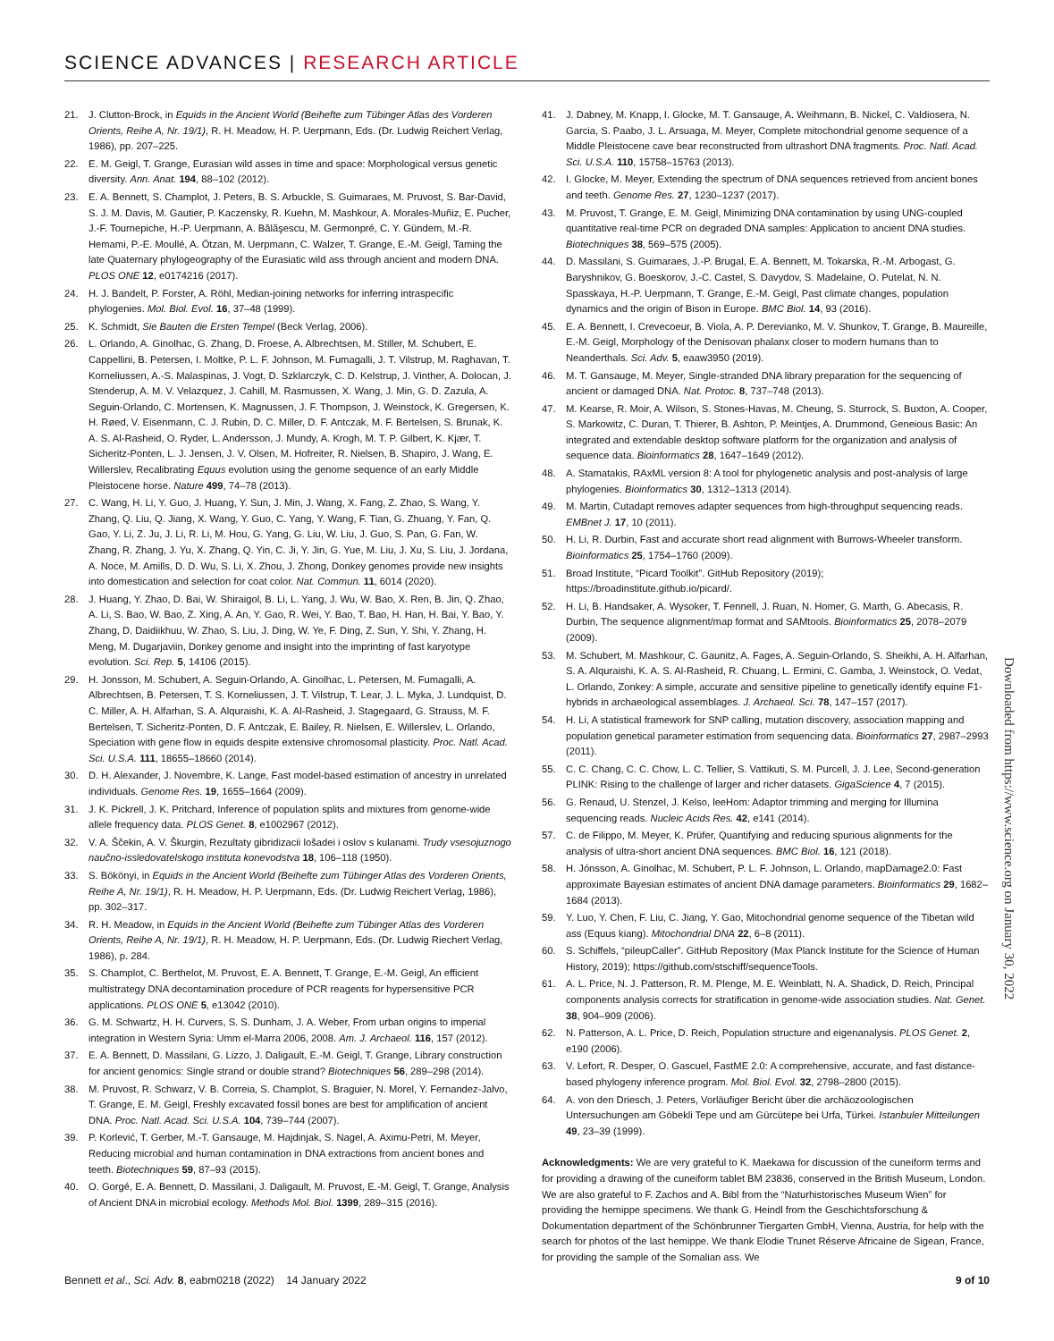SCIENCE ADVANCES | RESEARCH ARTICLE
21. J. Clutton-Brock, in Equids in the Ancient World (Beihefte zum Tübinger Atlas des Vorderen Orients, Reihe A, Nr. 19/1), R. H. Meadow, H. P. Uerpmann, Eds. (Dr. Ludwig Reichert Verlag, 1986), pp. 207–225.
22. E. M. Geigl, T. Grange, Eurasian wild asses in time and space: Morphological versus genetic diversity. Ann. Anat. 194, 88–102 (2012).
23. E. A. Bennett, S. Champlot, J. Peters, B. S. Arbuckle, S. Guimaraes, M. Pruvost, S. Bar-David, S. J. M. Davis, M. Gautier, P. Kaczensky, R. Kuehn, M. Mashkour, A. Morales-Muñiz, E. Pucher, J.-F. Tournepiche, H.-P. Uerpmann, A. Bălăşescu, M. Germonpré, C. Y. Gündem, M.-R. Hemami, P.-E. Moullé, A. Ötzan, M. Uerpmann, C. Walzer, T. Grange, E.-M. Geigl, Taming the late Quaternary phylogeography of the Eurasiatic wild ass through ancient and modern DNA. PLOS ONE 12, e0174216 (2017).
24. H. J. Bandelt, P. Forster, A. Röhl, Median-joining networks for inferring intraspecific phylogenies. Mol. Biol. Evol. 16, 37–48 (1999).
25. K. Schmidt, Sie Bauten die Ersten Tempel (Beck Verlag, 2006).
26. L. Orlando, A. Ginolhac, G. Zhang, D. Froese, A. Albrechtsen, M. Stiller, M. Schubert, E. Cappellini, B. Petersen, I. Moltke, P. L. F. Johnson, M. Fumagalli, J. T. Vilstrup, M. Raghavan, T. Korneliussen, A.-S. Malaspinas, J. Vogt, D. Szklarczyk, C. D. Kelstrup, J. Vinther, A. Dolocan, J. Stenderup, A. M. V. Velazquez, J. Cahill, M. Rasmussen, X. Wang, J. Min, G. D. Zazula, A. Seguin-Orlando, C. Mortensen, K. Magnussen, J. F. Thompson, J. Weinstock, K. Gregersen, K. H. Røed, V. Eisenmann, C. J. Rubin, D. C. Miller, D. F. Antczak, M. F. Bertelsen, S. Brunak, K. A. S. Al-Rasheid, O. Ryder, L. Andersson, J. Mundy, A. Krogh, M. T. P. Gilbert, K. Kjær, T. Sicheritz-Ponten, L. J. Jensen, J. V. Olsen, M. Hofreiter, R. Nielsen, B. Shapiro, J. Wang, E. Willerslev, Recalibrating Equus evolution using the genome sequence of an early Middle Pleistocene horse. Nature 499, 74–78 (2013).
27. C. Wang, H. Li, Y. Guo, J. Huang, Y. Sun, J. Min, J. Wang, X. Fang, Z. Zhao, S. Wang, Y. Zhang, Q. Liu, Q. Jiang, X. Wang, Y. Guo, C. Yang, Y. Wang, F. Tian, G. Zhuang, Y. Fan, Q. Gao, Y. Li, Z. Ju, J. Li, R. Li, M. Hou, G. Yang, G. Liu, W. Liu, J. Guo, S. Pan, G. Fan, W. Zhang, R. Zhang, J. Yu, X. Zhang, Q. Yin, C. Ji, Y. Jin, G. Yue, M. Liu, J. Xu, S. Liu, J. Jordana, A. Noce, M. Amills, D. D. Wu, S. Li, X. Zhou, J. Zhong, Donkey genomes provide new insights into domestication and selection for coat color. Nat. Commun. 11, 6014 (2020).
28. J. Huang, Y. Zhao, D. Bai, W. Shiraigol, B. Li, L. Yang, J. Wu, W. Bao, X. Ren, B. Jin, Q. Zhao, A. Li, S. Bao, W. Bao, Z. Xing, A. An, Y. Gao, R. Wei, Y. Bao, T. Bao, H. Han, H. Bai, Y. Bao, Y. Zhang, D. Daidiikhuu, W. Zhao, S. Liu, J. Ding, W. Ye, F. Ding, Z. Sun, Y. Shi, Y. Zhang, H. Meng, M. Dugarjaviin, Donkey genome and insight into the imprinting of fast karyotype evolution. Sci. Rep. 5, 14106 (2015).
29. H. Jonsson, M. Schubert, A. Seguin-Orlando, A. Ginolhac, L. Petersen, M. Fumagalli, A. Albrechtsen, B. Petersen, T. S. Korneliussen, J. T. Vilstrup, T. Lear, J. L. Myka, J. Lundquist, D. C. Miller, A. H. Alfarhan, S. A. Alquraishi, K. A. Al-Rasheid, J. Stagegaard, G. Strauss, M. F. Bertelsen, T. Sicheritz-Ponten, D. F. Antczak, E. Bailey, R. Nielsen, E. Willerslev, L. Orlando, Speciation with gene flow in equids despite extensive chromosomal plasticity. Proc. Natl. Acad. Sci. U.S.A. 111, 18655–18660 (2014).
30. D. H. Alexander, J. Novembre, K. Lange, Fast model-based estimation of ancestry in unrelated individuals. Genome Res. 19, 1655–1664 (2009).
31. J. K. Pickrell, J. K. Pritchard, Inference of population splits and mixtures from genome-wide allele frequency data. PLOS Genet. 8, e1002967 (2012).
32. V. A. Ščekin, A. V. Škurgin, Rezultaty gibridizacii lošadei i oslov s kulanami. Trudy vsesojuznogo naučno-issledovatelskogo instituta konevodstva 18, 106–118 (1950).
33. S. Bökönyi, in Equids in the Ancient World (Beihefte zum Tübinger Atlas des Vorderen Orients, Reihe A, Nr. 19/1), R. H. Meadow, H. P. Uerpmann, Eds. (Dr. Ludwig Reichert Verlag, 1986), pp. 302–317.
34. R. H. Meadow, in Equids in the Ancient World (Beihefte zum Tübinger Atlas des Vorderen Orients, Reihe A, Nr. 19/1), R. H. Meadow, H. P. Uerpmann, Eds. (Dr. Ludwig Riechert Verlag, 1986), p. 284.
35. S. Champlot, C. Berthelot, M. Pruvost, E. A. Bennett, T. Grange, E.-M. Geigl, An efficient multistrategy DNA decontamination procedure of PCR reagents for hypersensitive PCR applications. PLOS ONE 5, e13042 (2010).
36. G. M. Schwartz, H. H. Curvers, S. S. Dunham, J. A. Weber, From urban origins to imperial integration in Western Syria: Umm el-Marra 2006, 2008. Am. J. Archaeol. 116, 157 (2012).
37. E. A. Bennett, D. Massilani, G. Lizzo, J. Daligault, E.-M. Geigl, T. Grange, Library construction for ancient genomics: Single strand or double strand? Biotechniques 56, 289–298 (2014).
38. M. Pruvost, R. Schwarz, V. B. Correia, S. Champlot, S. Braguier, N. Morel, Y. Fernandez-Jalvo, T. Grange, E. M. Geigl, Freshly excavated fossil bones are best for amplification of ancient DNA. Proc. Natl. Acad. Sci. U.S.A. 104, 739–744 (2007).
39. P. Korlević, T. Gerber, M.-T. Gansauge, M. Hajdinjak, S. Nagel, A. Aximu-Petri, M. Meyer, Reducing microbial and human contamination in DNA extractions from ancient bones and teeth. Biotechniques 59, 87–93 (2015).
40. O. Gorgé, E. A. Bennett, D. Massilani, J. Daligault, M. Pruvost, E.-M. Geigl, T. Grange, Analysis of Ancient DNA in microbial ecology. Methods Mol. Biol. 1399, 289–315 (2016).
41. J. Dabney, M. Knapp, I. Glocke, M. T. Gansauge, A. Weihmann, B. Nickel, C. Valdiosera, N. Garcia, S. Paabo, J. L. Arsuaga, M. Meyer, Complete mitochondrial genome sequence of a Middle Pleistocene cave bear reconstructed from ultrashort DNA fragments. Proc. Natl. Acad. Sci. U.S.A. 110, 15758–15763 (2013).
42. I. Glocke, M. Meyer, Extending the spectrum of DNA sequences retrieved from ancient bones and teeth. Genome Res. 27, 1230–1237 (2017).
43. M. Pruvost, T. Grange, E. M. Geigl, Minimizing DNA contamination by using UNG-coupled quantitative real-time PCR on degraded DNA samples: Application to ancient DNA studies. Biotechniques 38, 569–575 (2005).
44. D. Massilani, S. Guimaraes, J.-P. Brugal, E. A. Bennett, M. Tokarska, R.-M. Arbogast, G. Baryshnikov, G. Boeskorov, J.-C. Castel, S. Davydov, S. Madelaine, O. Putelat, N. N. Spasskaya, H.-P. Uerpmann, T. Grange, E.-M. Geigl, Past climate changes, population dynamics and the origin of Bison in Europe. BMC Biol. 14, 93 (2016).
45. E. A. Bennett, I. Crevecoeur, B. Viola, A. P. Derevianko, M. V. Shunkov, T. Grange, B. Maureille, E.-M. Geigl, Morphology of the Denisovan phalanx closer to modern humans than to Neanderthals. Sci. Adv. 5, eaaw3950 (2019).
46. M. T. Gansauge, M. Meyer, Single-stranded DNA library preparation for the sequencing of ancient or damaged DNA. Nat. Protoc. 8, 737–748 (2013).
47. M. Kearse, R. Moir, A. Wilson, S. Stones-Havas, M. Cheung, S. Sturrock, S. Buxton, A. Cooper, S. Markowitz, C. Duran, T. Thierer, B. Ashton, P. Meintjes, A. Drummond, Geneious Basic: An integrated and extendable desktop software platform for the organization and analysis of sequence data. Bioinformatics 28, 1647–1649 (2012).
48. A. Stamatakis, RAxML version 8: A tool for phylogenetic analysis and post-analysis of large phylogenies. Bioinformatics 30, 1312–1313 (2014).
49. M. Martin, Cutadapt removes adapter sequences from high-throughput sequencing reads. EMBnet J. 17, 10 (2011).
50. H. Li, R. Durbin, Fast and accurate short read alignment with Burrows-Wheeler transform. Bioinformatics 25, 1754–1760 (2009).
51. Broad Institute, “Picard Toolkit”. GitHub Repository (2019); https://broadinstitute.github.io/picard/.
52. H. Li, B. Handsaker, A. Wysoker, T. Fennell, J. Ruan, N. Homer, G. Marth, G. Abecasis, R. Durbin, The sequence alignment/map format and SAMtools. Bioinformatics 25, 2078–2079 (2009).
53. M. Schubert, M. Mashkour, C. Gaunitz, A. Fages, A. Seguin-Orlando, S. Sheikhi, A. H. Alfarhan, S. A. Alquraishi, K. A. S. Al-Rasheid, R. Chuang, L. Ermini, C. Gamba, J. Weinstock, O. Vedat, L. Orlando, Zonkey: A simple, accurate and sensitive pipeline to genetically identify equine F1-hybrids in archaeological assemblages. J. Archaeol. Sci. 78, 147–157 (2017).
54. H. Li, A statistical framework for SNP calling, mutation discovery, association mapping and population genetical parameter estimation from sequencing data. Bioinformatics 27, 2987–2993 (2011).
55. C. C. Chang, C. C. Chow, L. C. Tellier, S. Vattikuti, S. M. Purcell, J. J. Lee, Second-generation PLINK: Rising to the challenge of larger and richer datasets. GigaScience 4, 7 (2015).
56. G. Renaud, U. Stenzel, J. Kelso, leeHom: Adaptor trimming and merging for Illumina sequencing reads. Nucleic Acids Res. 42, e141 (2014).
57. C. de Filippo, M. Meyer, K. Prüfer, Quantifying and reducing spurious alignments for the analysis of ultra-short ancient DNA sequences. BMC Biol. 16, 121 (2018).
58. H. Jónsson, A. Ginolhac, M. Schubert, P. L. F. Johnson, L. Orlando, mapDamage2.0: Fast approximate Bayesian estimates of ancient DNA damage parameters. Bioinformatics 29, 1682–1684 (2013).
59. Y. Luo, Y. Chen, F. Liu, C. Jiang, Y. Gao, Mitochondrial genome sequence of the Tibetan wild ass (Equus kiang). Mitochondrial DNA 22, 6–8 (2011).
60. S. Schiffels, “pileupCaller”. GitHub Repository (Max Planck Institute for the Science of Human History, 2019); https://github.com/stschiff/sequenceTools.
61. A. L. Price, N. J. Patterson, R. M. Plenge, M. E. Weinblatt, N. A. Shadick, D. Reich, Principal components analysis corrects for stratification in genome-wide association studies. Nat. Genet. 38, 904–909 (2006).
62. N. Patterson, A. L. Price, D. Reich, Population structure and eigenanalysis. PLOS Genet. 2, e190 (2006).
63. V. Lefort, R. Desper, O. Gascuel, FastME 2.0: A comprehensive, accurate, and fast distance-based phylogeny inference program. Mol. Biol. Evol. 32, 2798–2800 (2015).
64. A. von den Driesch, J. Peters, Vorläufiger Bericht über die archäozoologischen Untersuchungen am Göbekli Tepe und am Gürcütepe bei Urfa, Türkei. Istanbuler Mitteilungen 49, 23–39 (1999).
Acknowledgments: We are very grateful to K. Maekawa for discussion of the cuneiform terms and for providing a drawing of the cuneiform tablet BM 23836, conserved in the British Museum, London. We are also grateful to F. Zachos and A. Bibl from the “Naturhistorisches Museum Wien” for providing the hemippe specimens. We thank G. Heindl from the Geschichtsforschung & Dokumentation department of the Schönbrunner Tiergarten GmbH, Vienna, Austria, for help with the search for photos of the last hemippe. We thank Elodie Trunet Réserve Africaine de Sigean, France, for providing the sample of the Somalian ass. We
Downloaded from https://www.science.org on January 30, 2022
Bennett et al., Sci. Adv. 8, eabm0218 (2022) 14 January 2022 9 of 10